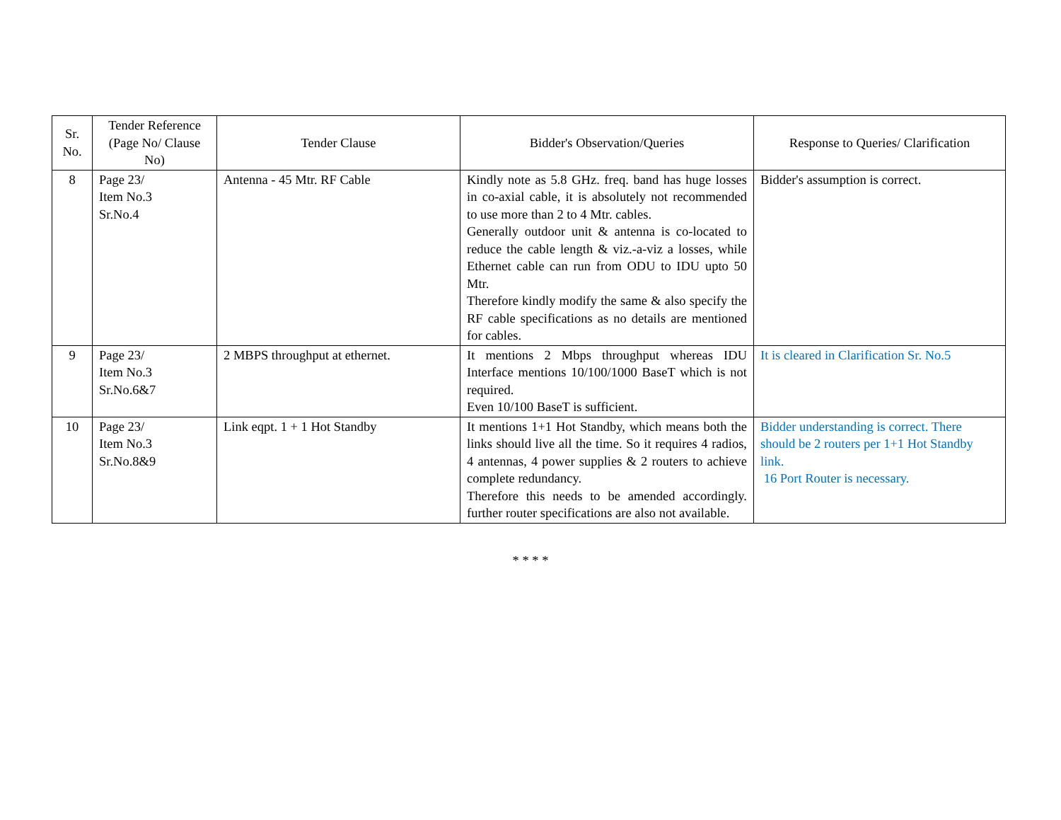| Sr. No. | Tender Reference (Page No/ Clause No) | Tender Clause | Bidder's Observation/Queries | Response to Queries/ Clarification |
| --- | --- | --- | --- | --- |
| 8 | Page 23/ Item No.3 Sr.No.4 | Antenna - 45 Mtr. RF Cable | Kindly note as 5.8 GHz. freq. band has huge losses in co-axial cable, it is absolutely not recommended to use more than 2 to 4 Mtr. cables. Generally outdoor unit & antenna is co-located to reduce the cable length & viz.-a-viz a losses, while Ethernet cable can run from ODU to IDU upto 50 Mtr. Therefore kindly modify the same & also specify the RF cable specifications as no details are mentioned for cables. | Bidder's assumption is correct. |
| 9 | Page 23/ Item No.3 Sr.No.6&7 | 2 MBPS throughput at ethernet. | It mentions 2 Mbps throughput whereas IDU Interface mentions 10/100/1000 BaseT which is not required. Even 10/100 BaseT is sufficient. | It is cleared in Clarification Sr. No.5 |
| 10 | Page 23/ Item No.3 Sr.No.8&9 | Link eqpt. 1 + 1 Hot Standby | It mentions 1+1 Hot Standby, which means both the links should live all the time. So it requires 4 radios, 4 antennas, 4 power supplies & 2 routers to achieve complete redundancy. Therefore this needs to be amended accordingly. further router specifications are also not available. | Bidder understanding is correct. There should be 2 routers per 1+1 Hot Standby link. 16 Port Router is necessary. |
* * * *